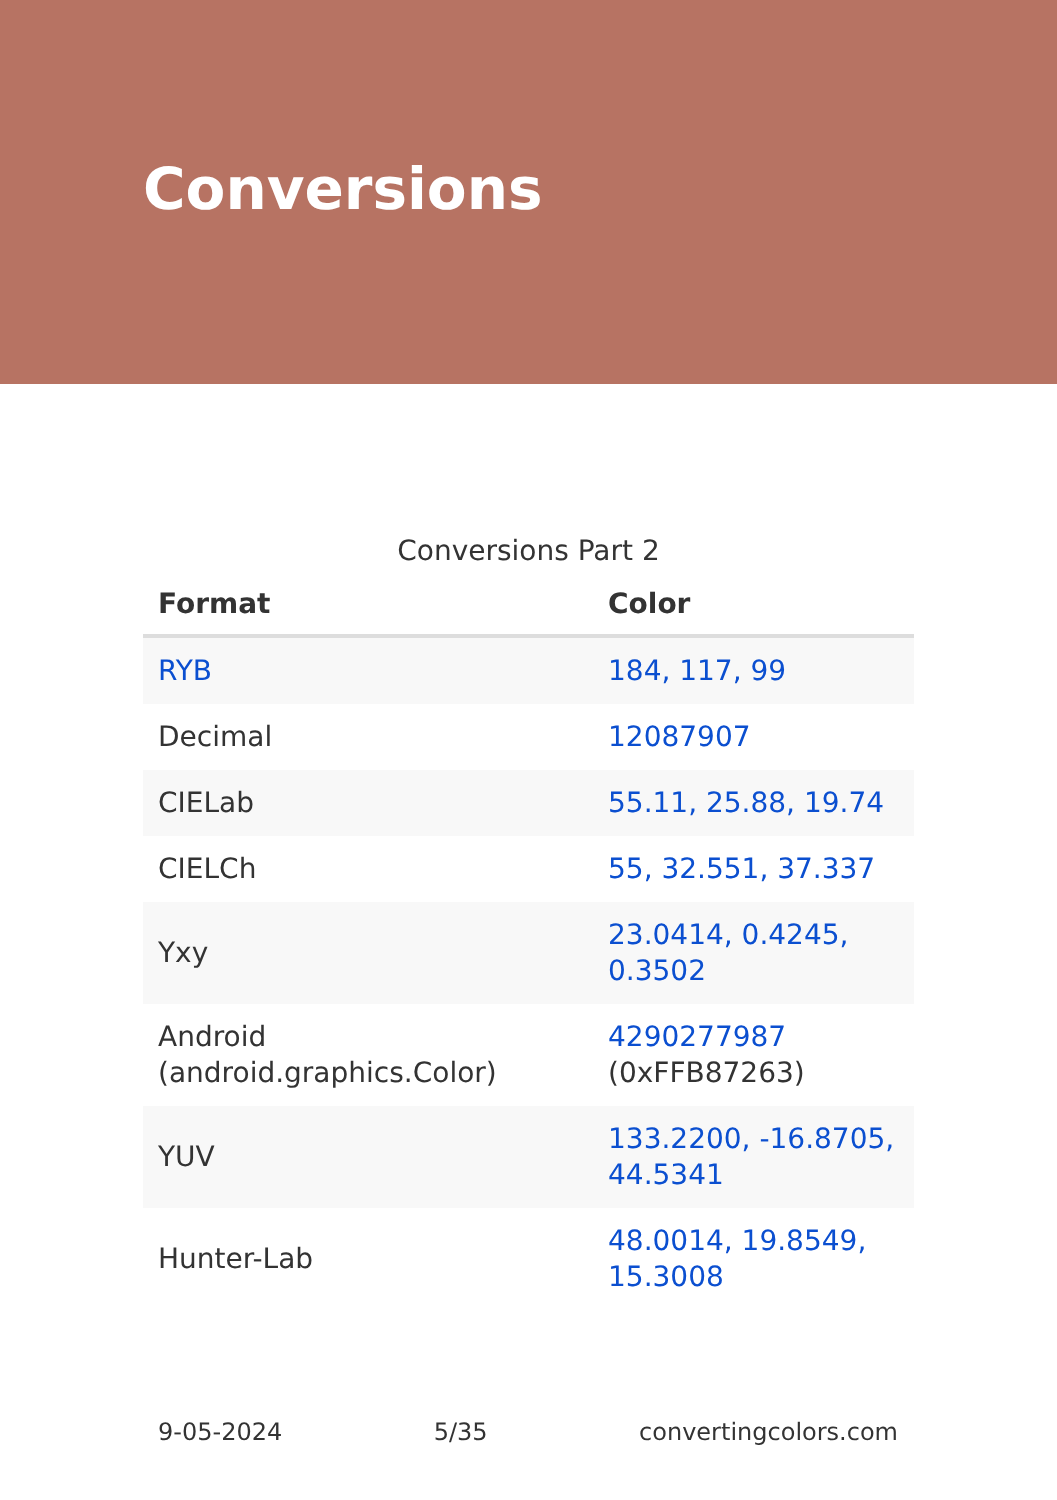Conversions
Conversions Part 2
| Format | Color |
| --- | --- |
| RYB | 184, 117, 99 |
| Decimal | 12087907 |
| CIELab | 55.11, 25.88, 19.74 |
| CIELCh | 55, 32.551, 37.337 |
| Yxy | 23.0414, 0.4245, 0.3502 |
| Android (android.graphics.Color) | 4290277987 (0xFFB87263) |
| YUV | 133.2200, -16.8705, 44.5341 |
| Hunter-Lab | 48.0014, 19.8549, 15.3008 |
9-05-2024 5/35 convertingcolors.com